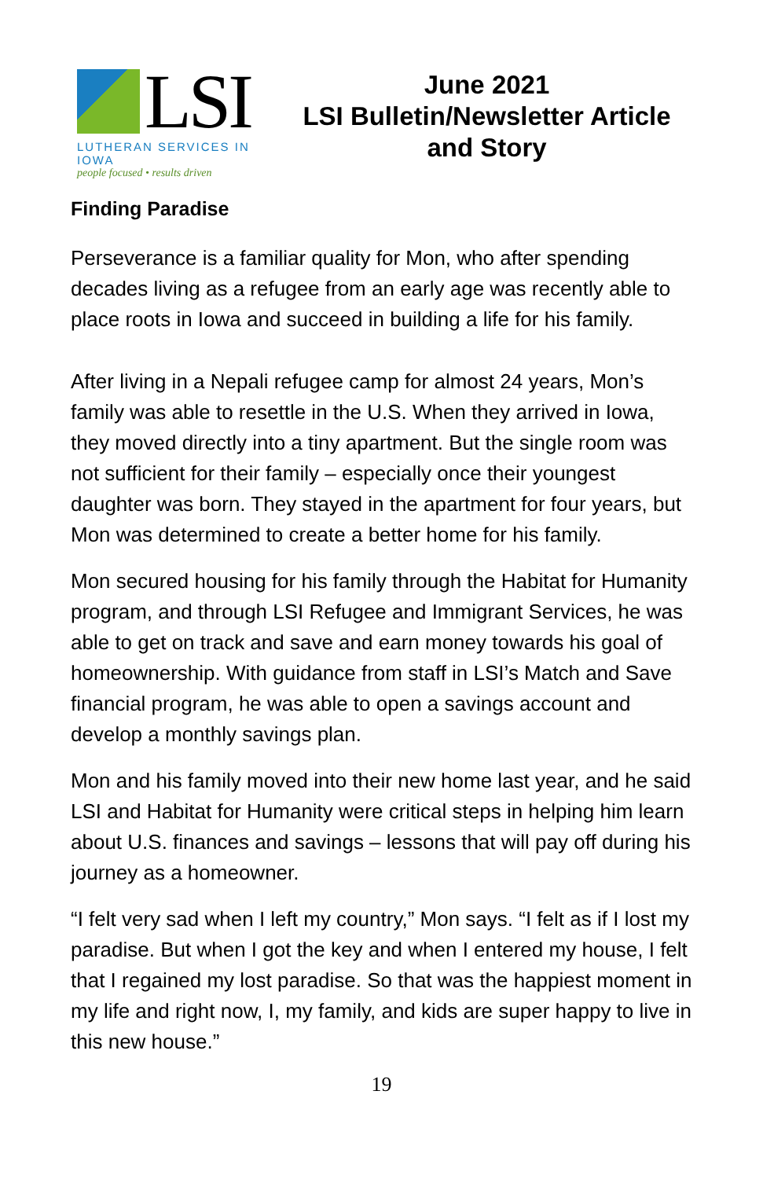LSI
LUTHERAN SERVICES IN IOWA
people focused • results driven
June 2021
LSI Bulletin/Newsletter Article
and Story
Finding Paradise
Perseverance is a familiar quality for Mon, who after spending decades living as a refugee from an early age was recently able to place roots in Iowa and succeed in building a life for his family.
After living in a Nepali refugee camp for almost 24 years, Mon’s family was able to resettle in the U.S. When they arrived in Iowa, they moved directly into a tiny apartment. But the single room was not sufficient for their family – especially once their youngest daughter was born. They stayed in the apartment for four years, but Mon was determined to create a better home for his family.
Mon secured housing for his family through the Habitat for Humanity program, and through LSI Refugee and Immigrant Services, he was able to get on track and save and earn money towards his goal of homeownership. With guidance from staff in LSI’s Match and Save financial program, he was able to open a savings account and develop a monthly savings plan.
Mon and his family moved into their new home last year, and he said LSI and Habitat for Humanity were critical steps in helping him learn about U.S. finances and savings – lessons that will pay off during his journey as a homeowner.
“I felt very sad when I left my country,” Mon says. “I felt as if I lost my paradise. But when I got the key and when I entered my house, I felt that I regained my lost paradise. So that was the happiest moment in my life and right now, I, my family, and kids are super happy to live in this new house.”
19